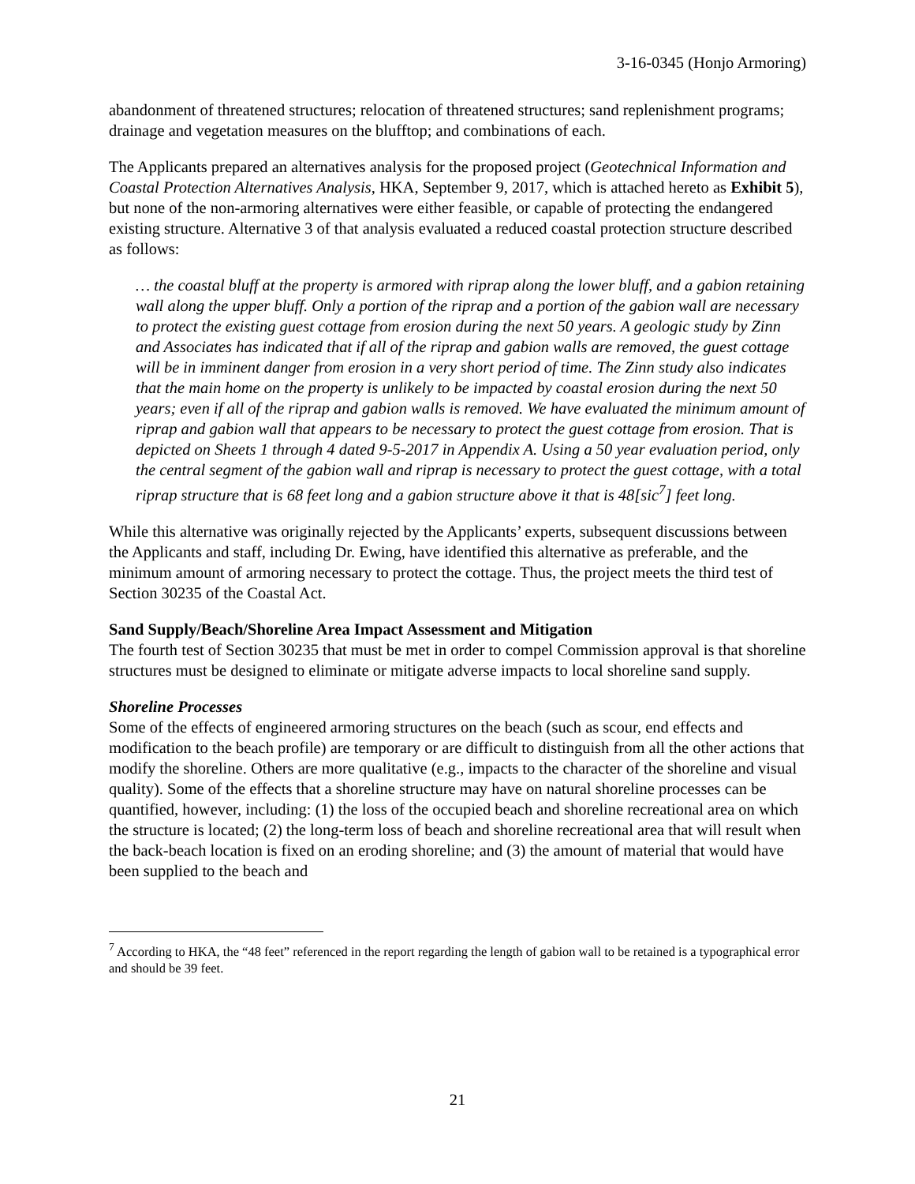3-16-0345 (Honjo Armoring)
abandonment of threatened structures; relocation of threatened structures; sand replenishment programs; drainage and vegetation measures on the blufftop; and combinations of each.
The Applicants prepared an alternatives analysis for the proposed project (Geotechnical Information and Coastal Protection Alternatives Analysis, HKA, September 9, 2017, which is attached hereto as Exhibit 5), but none of the non-armoring alternatives were either feasible, or capable of protecting the endangered existing structure. Alternative 3 of that analysis evaluated a reduced coastal protection structure described as follows:
… the coastal bluff at the property is armored with riprap along the lower bluff, and a gabion retaining wall along the upper bluff. Only a portion of the riprap and a portion of the gabion wall are necessary to protect the existing guest cottage from erosion during the next 50 years. A geologic study by Zinn and Associates has indicated that if all of the riprap and gabion walls are removed, the guest cottage will be in imminent danger from erosion in a very short period of time. The Zinn study also indicates that the main home on the property is unlikely to be impacted by coastal erosion during the next 50 years; even if all of the riprap and gabion walls is removed. We have evaluated the minimum amount of riprap and gabion wall that appears to be necessary to protect the guest cottage from erosion. That is depicted on Sheets 1 through 4 dated 9-5-2017 in Appendix A. Using a 50 year evaluation period, only the central segment of the gabion wall and riprap is necessary to protect the guest cottage, with a total riprap structure that is 68 feet long and a gabion structure above it that is 48[sic<sup>7</sup>] feet long.
While this alternative was originally rejected by the Applicants’ experts, subsequent discussions between the Applicants and staff, including Dr. Ewing, have identified this alternative as preferable, and the minimum amount of armoring necessary to protect the cottage. Thus, the project meets the third test of Section 30235 of the Coastal Act.
Sand Supply/Beach/Shoreline Area Impact Assessment and Mitigation
The fourth test of Section 30235 that must be met in order to compel Commission approval is that shoreline structures must be designed to eliminate or mitigate adverse impacts to local shoreline sand supply.
Shoreline Processes
Some of the effects of engineered armoring structures on the beach (such as scour, end effects and modification to the beach profile) are temporary or are difficult to distinguish from all the other actions that modify the shoreline. Others are more qualitative (e.g., impacts to the character of the shoreline and visual quality). Some of the effects that a shoreline structure may have on natural shoreline processes can be quantified, however, including: (1) the loss of the occupied beach and shoreline recreational area on which the structure is located; (2) the long-term loss of beach and shoreline recreational area that will result when the back-beach location is fixed on an eroding shoreline; and (3) the amount of material that would have been supplied to the beach and
<sup>7</sup> According to HKA, the “48 feet” referenced in the report regarding the length of gabion wall to be retained is a typographical error and should be 39 feet.
21